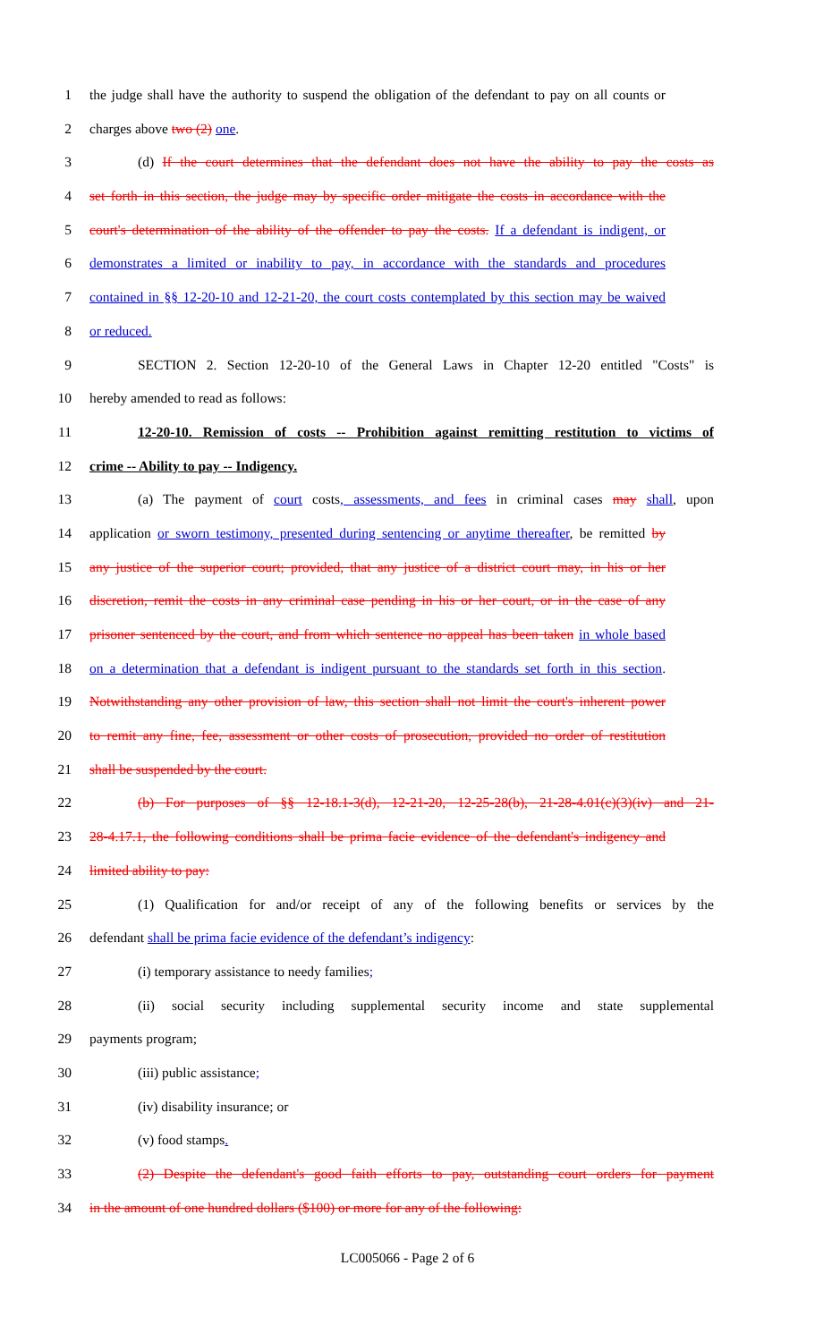1 the judge shall have the authority to suspend the obligation of the defendant to pay on all counts or
2 charges above two (2) one.
3 (d) If the court determines that the defendant does not have the ability to pay the costs as
4 set forth in this section, the judge may by specific order mitigate the costs in accordance with the
5 court's determination of the ability of the offender to pay the costs. If a defendant is indigent, or
6 demonstrates a limited or inability to pay, in accordance with the standards and procedures
7 contained in §§ 12-20-10 and 12-21-20, the court costs contemplated by this section may be waived
8 or reduced.
9 SECTION 2. Section 12-20-10 of the General Laws in Chapter 12-20 entitled "Costs" is
10 hereby amended to read as follows:
11 12-20-10. Remission of costs -- Prohibition against remitting restitution to victims of
12 crime -- Ability to pay -- Indigency.
13 (a) The payment of court costs, assessments, and fees in criminal cases may shall, upon
14 application or sworn testimony, presented during sentencing or anytime thereafter, be remitted by
15 any justice of the superior court; provided, that any justice of a district court may, in his or her
16 discretion, remit the costs in any criminal case pending in his or her court, or in the case of any
17 prisoner sentenced by the court, and from which sentence no appeal has been taken in whole based
18 on a determination that a defendant is indigent pursuant to the standards set forth in this section.
19 Notwithstanding any other provision of law, this section shall not limit the court's inherent power
20 to remit any fine, fee, assessment or other costs of prosecution, provided no order of restitution
21 shall be suspended by the court.
22 (b) For purposes of §§ 12-18.1-3(d), 12-21-20, 12-25-28(b), 21-28-4.01(c)(3)(iv) and 21-
23 28-4.17.1, the following conditions shall be prima facie evidence of the defendant's indigency and
24 limited ability to pay:
25 (1) Qualification for and/or receipt of any of the following benefits or services by the
26 defendant shall be prima facie evidence of the defendant’s indigency:
27 (i) temporary assistance to needy families;
28 (ii) social security including supplemental security income and state supplemental
29 payments program;
30 (iii) public assistance;
31 (iv) disability insurance; or
32 (v) food stamps.
33 (2) Despite the defendant's good faith efforts to pay, outstanding court orders for payment
34 in the amount of one hundred dollars ($100) or more for any of the following:
LC005066 - Page 2 of 6